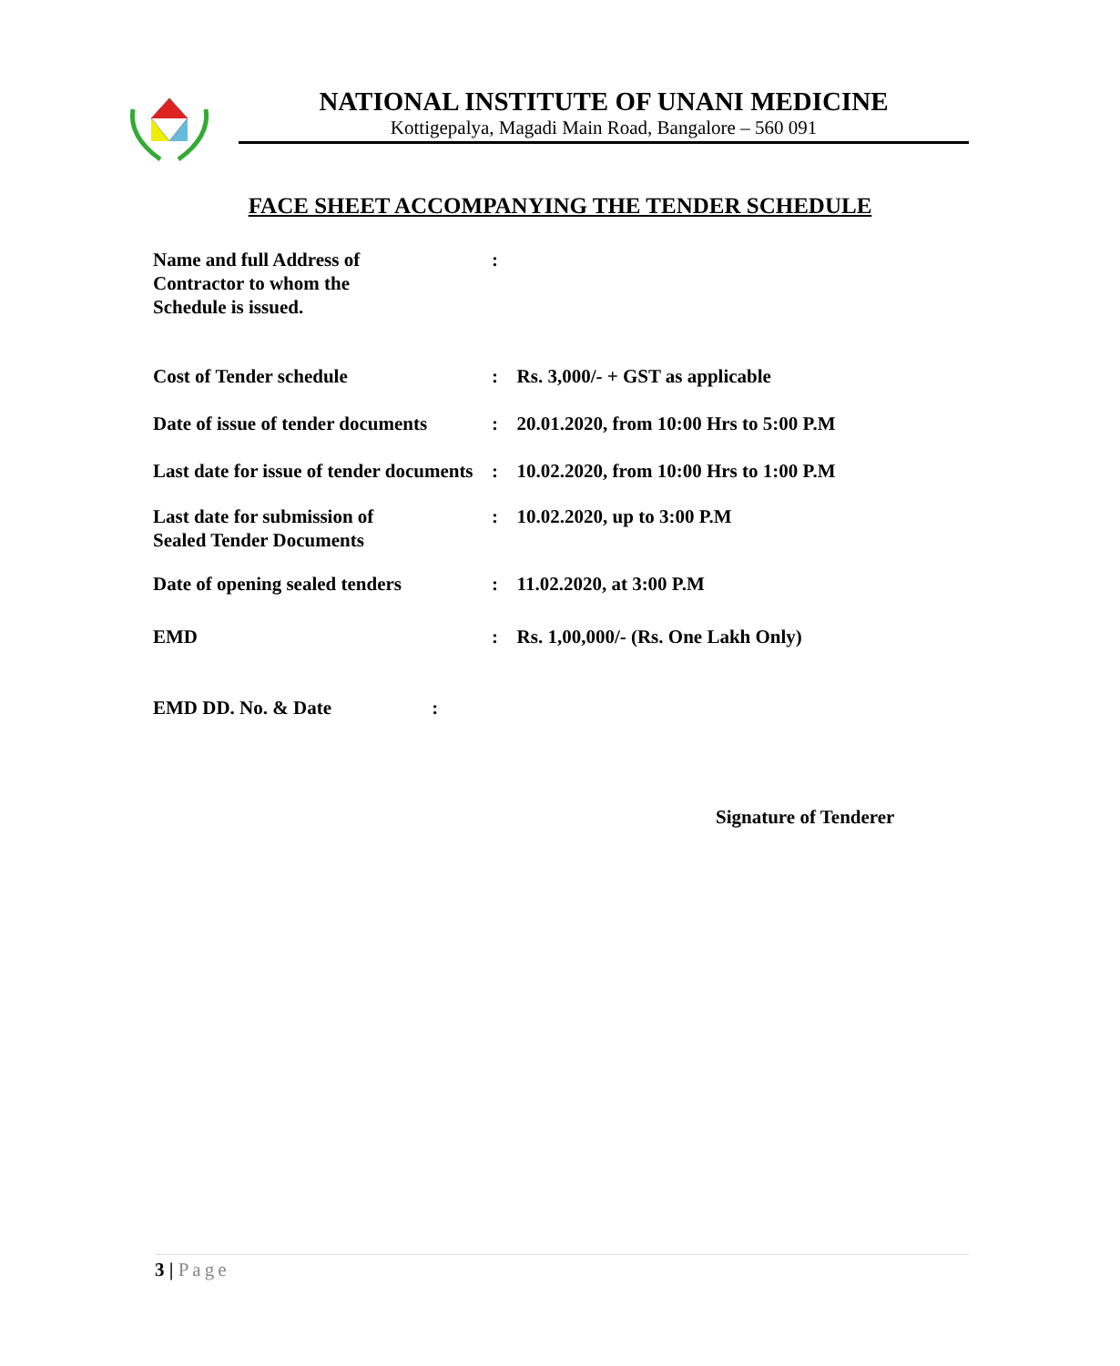NATIONAL INSTITUTE OF UNANI MEDICINE
Kottigepalya, Magadi Main Road, Bangalore – 560 091
FACE SHEET ACCOMPANYING THE TENDER SCHEDULE
| Name and full Address of Contractor to whom the Schedule is issued. | : | |
| Cost of Tender schedule | : | Rs. 3,000/- + GST as applicable |
| Date of issue of tender documents | : | 20.01.2020, from 10:00 Hrs to 5:00 P.M |
| Last date for issue of tender documents | : | 10.02.2020, from 10:00 Hrs to 1:00 P.M |
| Last date for submission of Sealed Tender Documents | : | 10.02.2020, up to 3:00 P.M |
| Date of opening sealed tenders | : | 11.02.2020, at 3:00 P.M |
| EMD | : | Rs. 1,00,000/- (Rs. One Lakh Only) |
| EMD DD. No. & Date : | | |
Signature of Tenderer
3 | Page